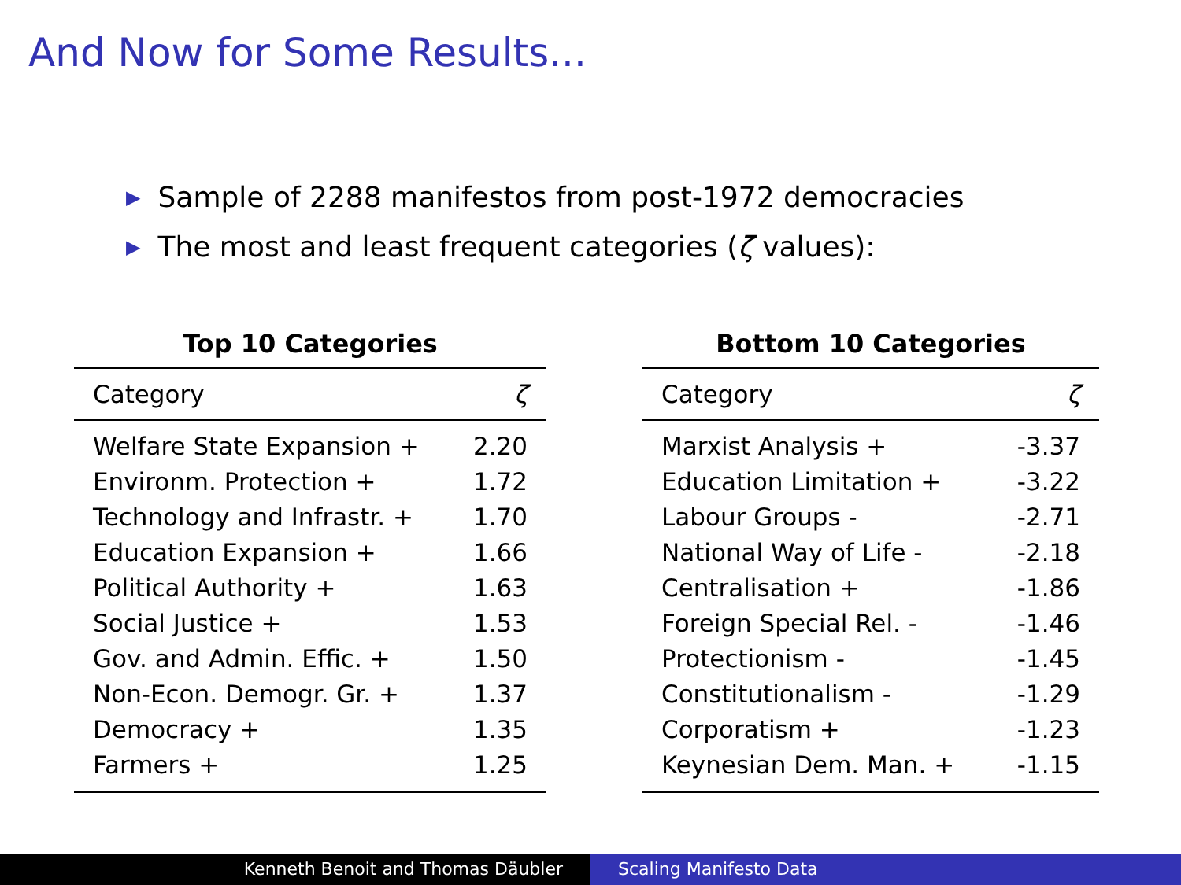And Now for Some Results...
▶ Sample of 2288 manifestos from post-1972 democracies
▶ The most and least frequent categories (ζ values):
Top 10 Categories
| Category | ζ |
| --- | --- |
| Welfare State Expansion + | 2.20 |
| Environm. Protection + | 1.72 |
| Technology and Infrastr. + | 1.70 |
| Education Expansion + | 1.66 |
| Political Authority + | 1.63 |
| Social Justice + | 1.53 |
| Gov. and Admin. Effic. + | 1.50 |
| Non-Econ. Demogr. Gr. + | 1.37 |
| Democracy + | 1.35 |
| Farmers + | 1.25 |
Bottom 10 Categories
| Category | ζ |
| --- | --- |
| Marxist Analysis + | -3.37 |
| Education Limitation + | -3.22 |
| Labour Groups - | -2.71 |
| National Way of Life - | -2.18 |
| Centralisation + | -1.86 |
| Foreign Special Rel. - | -1.46 |
| Protectionism - | -1.45 |
| Constitutionalism - | -1.29 |
| Corporatism + | -1.23 |
| Keynesian Dem. Man. + | -1.15 |
Kenneth Benoit and Thomas Däubler Scaling Manifesto Data